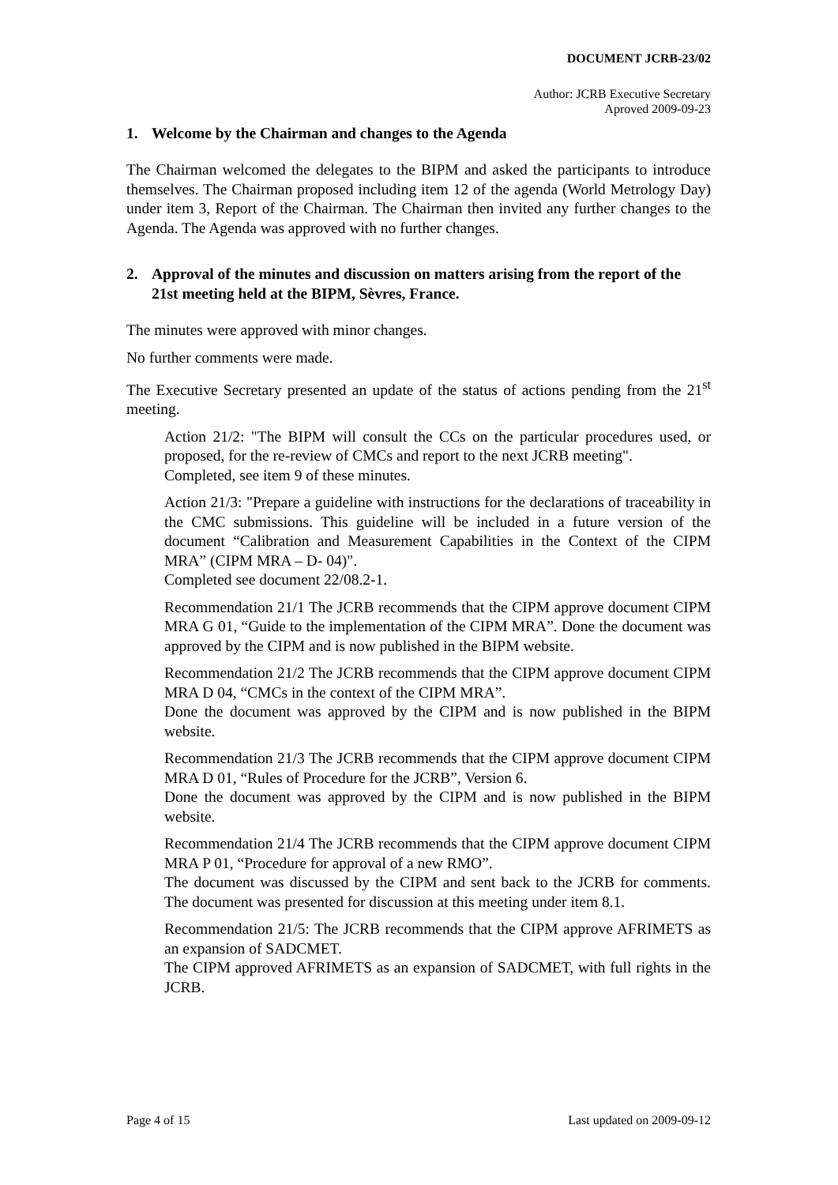DOCUMENT JCRB-23/02
Author: JCRB Executive Secretary
Aproved 2009-09-23
1. Welcome by the Chairman and changes to the Agenda
The Chairman welcomed the delegates to the BIPM and asked the participants to introduce themselves. The Chairman proposed including item 12 of the agenda (World Metrology Day) under item 3, Report of the Chairman. The Chairman then invited any further changes to the Agenda. The Agenda was approved with no further changes.
2. Approval of the minutes and discussion on matters arising from the report of the 21st meeting held at the BIPM, Sèvres, France.
The minutes were approved with minor changes.
No further comments were made.
The Executive Secretary presented an update of the status of actions pending from the 21<sup>st</sup> meeting.
Action 21/2: "The BIPM will consult the CCs on the particular procedures used, or proposed, for the re-review of CMCs and report to the next JCRB meeting".
Completed, see item 9 of these minutes.
Action 21/3: "Prepare a guideline with instructions for the declarations of traceability in the CMC submissions. This guideline will be included in a future version of the document “Calibration and Measurement Capabilities in the Context of the CIPM MRA” (CIPM MRA – D- 04)".
Completed see document 22/08.2-1.
Recommendation 21/1 The JCRB recommends that the CIPM approve document CIPM MRA G 01, “Guide to the implementation of the CIPM MRA”. Done the document was approved by the CIPM and is now published in the BIPM website.
Recommendation 21/2 The JCRB recommends that the CIPM approve document CIPM MRA D 04, “CMCs in the context of the CIPM MRA”.
Done the document was approved by the CIPM and is now published in the BIPM website.
Recommendation 21/3 The JCRB recommends that the CIPM approve document CIPM MRA D 01, “Rules of Procedure for the JCRB”, Version 6.
Done the document was approved by the CIPM and is now published in the BIPM website.
Recommendation 21/4 The JCRB recommends that the CIPM approve document CIPM MRA P 01, “Procedure for approval of a new RMO”.
The document was discussed by the CIPM and sent back to the JCRB for comments. The document was presented for discussion at this meeting under item 8.1.
Recommendation 21/5: The JCRB recommends that the CIPM approve AFRIMETS as an expansion of SADCMET.
The CIPM approved AFRIMETS as an expansion of SADCMET, with full rights in the JCRB.
Page 4 of 15 Last updated on 2009-09-12